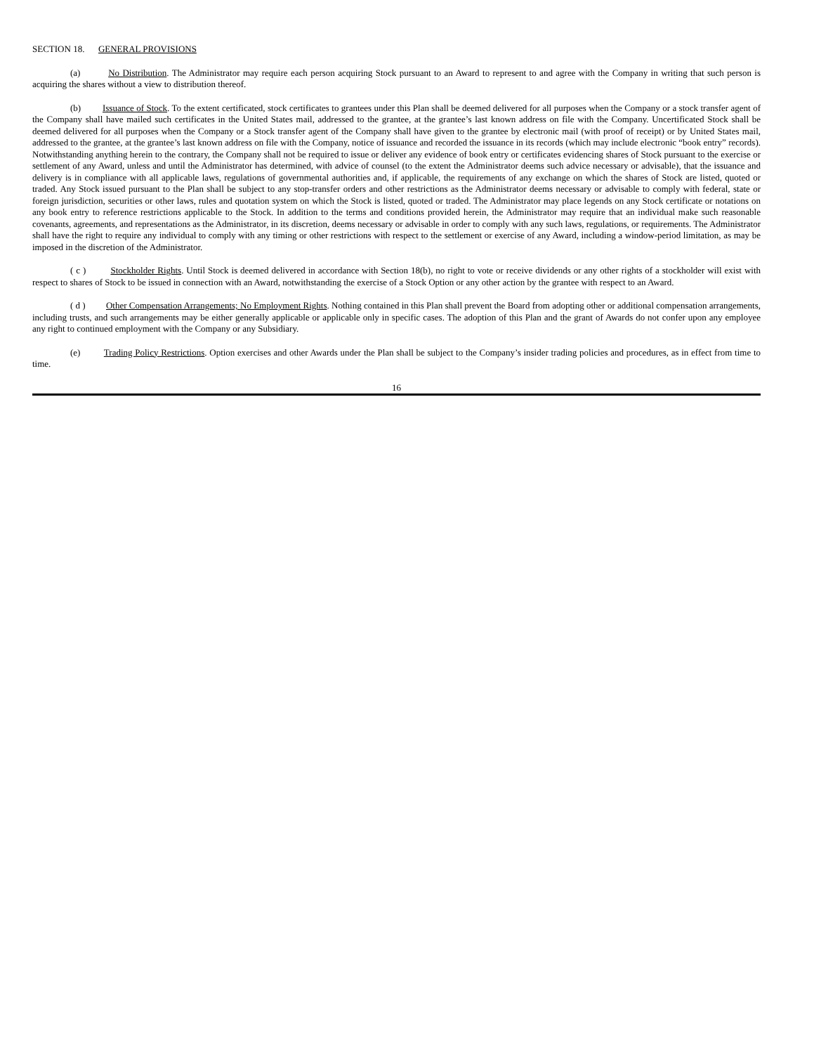SECTION 18. GENERAL PROVISIONS
(a) No Distribution. The Administrator may require each person acquiring Stock pursuant to an Award to represent to and agree with the Company in writing that such person is acquiring the shares without a view to distribution thereof.
(b) Issuance of Stock. To the extent certificated, stock certificates to grantees under this Plan shall be deemed delivered for all purposes when the Company or a stock transfer agent of the Company shall have mailed such certificates in the United States mail, addressed to the grantee, at the grantee’s last known address on file with the Company. Uncertificated Stock shall be deemed delivered for all purposes when the Company or a Stock transfer agent of the Company shall have given to the grantee by electronic mail (with proof of receipt) or by United States mail, addressed to the grantee, at the grantee’s last known address on file with the Company, notice of issuance and recorded the issuance in its records (which may include electronic “book entry” records). Notwithstanding anything herein to the contrary, the Company shall not be required to issue or deliver any evidence of book entry or certificates evidencing shares of Stock pursuant to the exercise or settlement of any Award, unless and until the Administrator has determined, with advice of counsel (to the extent the Administrator deems such advice necessary or advisable), that the issuance and delivery is in compliance with all applicable laws, regulations of governmental authorities and, if applicable, the requirements of any exchange on which the shares of Stock are listed, quoted or traded. Any Stock issued pursuant to the Plan shall be subject to any stop-transfer orders and other restrictions as the Administrator deems necessary or advisable to comply with federal, state or foreign jurisdiction, securities or other laws, rules and quotation system on which the Stock is listed, quoted or traded. The Administrator may place legends on any Stock certificate or notations on any book entry to reference restrictions applicable to the Stock. In addition to the terms and conditions provided herein, the Administrator may require that an individual make such reasonable covenants, agreements, and representations as the Administrator, in its discretion, deems necessary or advisable in order to comply with any such laws, regulations, or requirements. The Administrator shall have the right to require any individual to comply with any timing or other restrictions with respect to the settlement or exercise of any Award, including a window-period limitation, as may be imposed in the discretion of the Administrator.
( c ) Stockholder Rights. Until Stock is deemed delivered in accordance with Section 18(b), no right to vote or receive dividends or any other rights of a stockholder will exist with respect to shares of Stock to be issued in connection with an Award, notwithstanding the exercise of a Stock Option or any other action by the grantee with respect to an Award.
( d ) Other Compensation Arrangements; No Employment Rights. Nothing contained in this Plan shall prevent the Board from adopting other or additional compensation arrangements, including trusts, and such arrangements may be either generally applicable or applicable only in specific cases. The adoption of this Plan and the grant of Awards do not confer upon any employee any right to continued employment with the Company or any Subsidiary.
(e) Trading Policy Restrictions. Option exercises and other Awards under the Plan shall be subject to the Company’s insider trading policies and procedures, as in effect from time to time.
16